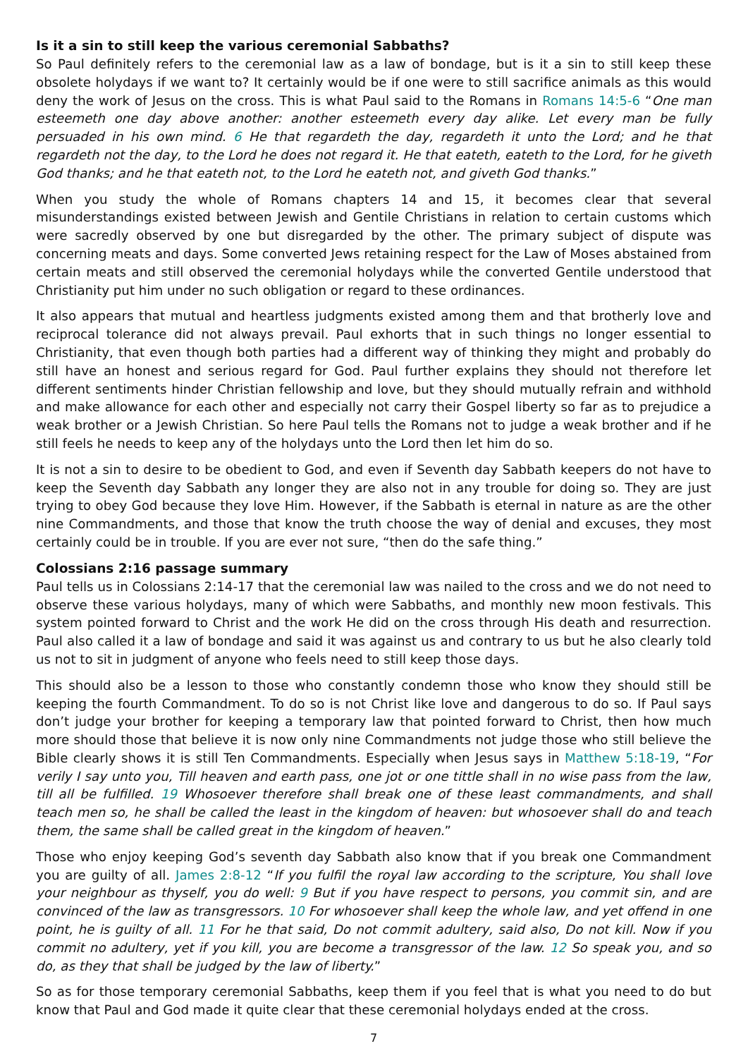Is it a sin to still keep the various ceremonial Sabbaths?
So Paul definitely refers to the ceremonial law as a law of bondage, but is it a sin to still keep these obsolete holydays if we want to? It certainly would be if one were to still sacrifice animals as this would deny the work of Jesus on the cross. This is what Paul said to the Romans in Romans 14:5-6 “One man esteemeth one day above another: another esteemeth every day alike. Let every man be fully persuaded in his own mind. 6 He that regardeth the day, regardeth it unto the Lord; and he that regardeth not the day, to the Lord he does not regard it. He that eateth, eateth to the Lord, for he giveth God thanks; and he that eateth not, to the Lord he eateth not, and giveth God thanks.”
When you study the whole of Romans chapters 14 and 15, it becomes clear that several misunderstandings existed between Jewish and Gentile Christians in relation to certain customs which were sacredly observed by one but disregarded by the other. The primary subject of dispute was concerning meats and days. Some converted Jews retaining respect for the Law of Moses abstained from certain meats and still observed the ceremonial holydays while the converted Gentile understood that Christianity put him under no such obligation or regard to these ordinances.
It also appears that mutual and heartless judgments existed among them and that brotherly love and reciprocal tolerance did not always prevail. Paul exhorts that in such things no longer essential to Christianity, that even though both parties had a different way of thinking they might and probably do still have an honest and serious regard for God. Paul further explains they should not therefore let different sentiments hinder Christian fellowship and love, but they should mutually refrain and withhold and make allowance for each other and especially not carry their Gospel liberty so far as to prejudice a weak brother or a Jewish Christian. So here Paul tells the Romans not to judge a weak brother and if he still feels he needs to keep any of the holydays unto the Lord then let him do so.
It is not a sin to desire to be obedient to God, and even if Seventh day Sabbath keepers do not have to keep the Seventh day Sabbath any longer they are also not in any trouble for doing so. They are just trying to obey God because they love Him. However, if the Sabbath is eternal in nature as are the other nine Commandments, and those that know the truth choose the way of denial and excuses, they most certainly could be in trouble. If you are ever not sure, “then do the safe thing.”
Colossians 2:16 passage summary
Paul tells us in Colossians 2:14-17 that the ceremonial law was nailed to the cross and we do not need to observe these various holydays, many of which were Sabbaths, and monthly new moon festivals. This system pointed forward to Christ and the work He did on the cross through His death and resurrection. Paul also called it a law of bondage and said it was against us and contrary to us but he also clearly told us not to sit in judgment of anyone who feels need to still keep those days.
This should also be a lesson to those who constantly condemn those who know they should still be keeping the fourth Commandment. To do so is not Christ like love and dangerous to do so. If Paul says don’t judge your brother for keeping a temporary law that pointed forward to Christ, then how much more should those that believe it is now only nine Commandments not judge those who still believe the Bible clearly shows it is still Ten Commandments. Especially when Jesus says in Matthew 5:18-19, “For verily I say unto you, Till heaven and earth pass, one jot or one tittle shall in no wise pass from the law, till all be fulfilled. 19 Whosoever therefore shall break one of these least commandments, and shall teach men so, he shall be called the least in the kingdom of heaven: but whosoever shall do and teach them, the same shall be called great in the kingdom of heaven.”
Those who enjoy keeping God’s seventh day Sabbath also know that if you break one Commandment you are guilty of all. James 2:8-12 “If you fulfil the royal law according to the scripture, You shall love your neighbour as thyself, you do well: 9 But if you have respect to persons, you commit sin, and are convinced of the law as transgressors. 10 For whosoever shall keep the whole law, and yet offend in one point, he is guilty of all. 11 For he that said, Do not commit adultery, said also, Do not kill. Now if you commit no adultery, yet if you kill, you are become a transgressor of the law. 12 So speak you, and so do, as they that shall be judged by the law of liberty.”
So as for those temporary ceremonial Sabbaths, keep them if you feel that is what you need to do but know that Paul and God made it quite clear that these ceremonial holydays ended at the cross.
7